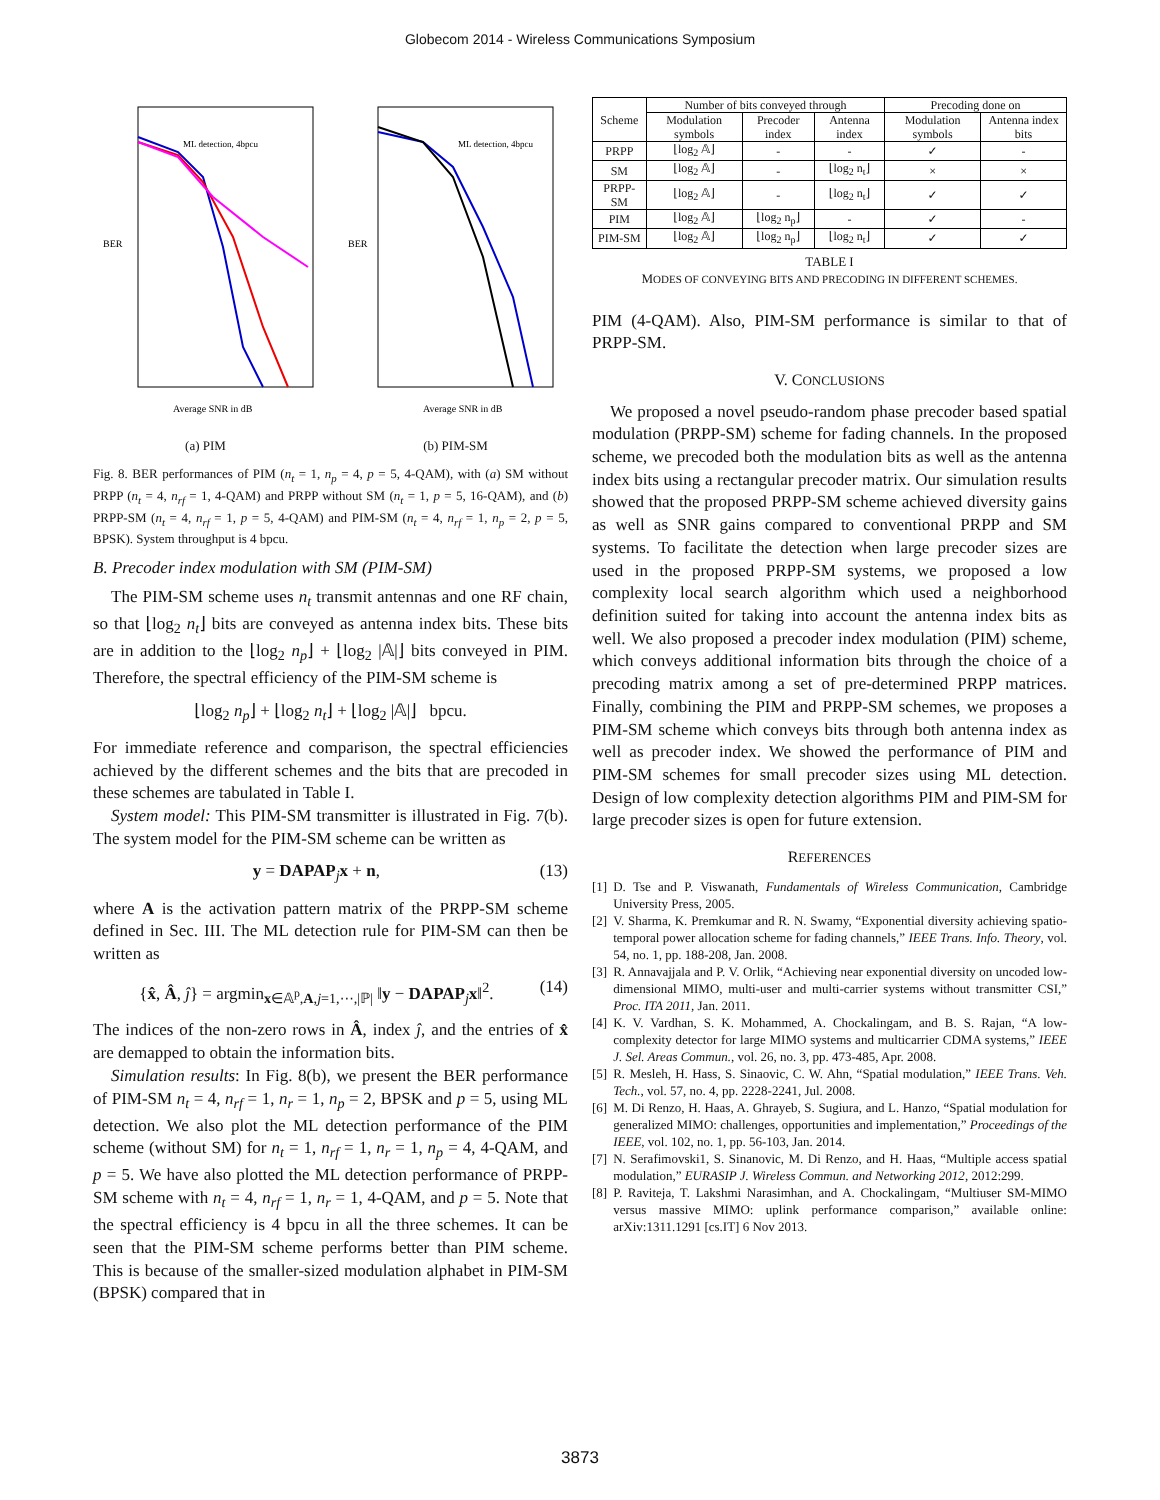Globecom 2014 - Wireless Communications Symposium
BER
Average SNR in dB
ML detection, 4bpcu
(a) PIM
BER
Average SNR in dB
ML detection, 4bpcu
(b) PIM-SM
Fig. 8. BER performances of PIM (n<sub>t</sub> = 1, n<sub>p</sub> = 4, p = 5, 4-QAM), with (a) SM without PRPP (n<sub>t</sub> = 4, n<sub>rf</sub> = 1, 4-QAM) and PRPP without SM (n<sub>t</sub> = 1, p = 5, 16-QAM), and (b) PRPP-SM (n<sub>t</sub> = 4, n<sub>rf</sub> = 1, p = 5, 4-QAM) and PIM-SM (n<sub>t</sub> = 4, n<sub>rf</sub> = 1, n<sub>p</sub> = 2, p = 5, BPSK). System throughput is 4 bpcu.
B. Precoder index modulation with SM (PIM-SM)
The PIM-SM scheme uses n<sub>t</sub> transmit antennas and one RF chain, so that ⌊log<sub>2</sub> n<sub>t</sub>⌋ bits are conveyed as antenna index bits. These bits are in addition to the ⌊log<sub>2</sub> n<sub>p</sub>⌋ + ⌊log<sub>2</sub> |𝔸|⌋ bits conveyed in PIM. Therefore, the spectral efficiency of the PIM-SM scheme is
⌊log<sub>2</sub> n<sub>p</sub>⌋ + ⌊log<sub>2</sub> n<sub>t</sub>⌋ + ⌊log<sub>2</sub> |𝔸|⌋ bpcu.
For immediate reference and comparison, the spectral efficiencies achieved by the different schemes and the bits that are precoded in these schemes are tabulated in Table I.
System model: This PIM-SM transmitter is illustrated in Fig. 7(b). The system model for the PIM-SM scheme can be written as
y = DAPAP<sub>j</sub>x + n, (13)
where A is the activation pattern matrix of the PRPP-SM scheme defined in Sec. III. The ML detection rule for PIM-SM can then be written as
{x̂, Â, ĵ} = argmin<sub>x∈𝔸<sup>p</sup>,A,j=1,⋯,|ℙ|</sub> ‖y − DAPAP<sub>j</sub>x‖<sup>2</sup>. (14)
The indices of the non-zero rows in Â, index ĵ, and the entries of x̂ are demapped to obtain the information bits.
Simulation results: In Fig. 8(b), we present the BER performance of PIM-SM n<sub>t</sub> = 4, n<sub>rf</sub> = 1, n<sub>r</sub> = 1, n<sub>p</sub> = 2, BPSK and p = 5, using ML detection. We also plot the ML detection performance of the PIM scheme (without SM) for n<sub>t</sub> = 1, n<sub>rf</sub> = 1, n<sub>r</sub> = 1, n<sub>p</sub> = 4, 4-QAM, and p = 5. We have also plotted the ML detection performance of PRPP-SM scheme with n<sub>t</sub> = 4, n<sub>rf</sub> = 1, n<sub>r</sub> = 1, 4-QAM, and p = 5. Note that the spectral efficiency is 4 bpcu in all the three schemes. It can be seen that the PIM-SM scheme performs better than PIM scheme. This is because of the smaller-sized modulation alphabet in PIM-SM (BPSK) compared that in
| Scheme | Number of bits conveyed through | | | Precoding done on | |
| --- | --- | --- | --- | --- | --- |
| | Modulation symbols | Precoder index | Antenna index | Modulation symbols | Antenna index bits |
| PRPP | ⌊log<sub>2</sub> 𝔸⌋ | - | - | ✓ | - |
| SM | ⌊log<sub>2</sub> 𝔸⌋ | - | ⌊log<sub>2</sub> n<sub>t</sub>⌋ | × | × |
| PRPP-SM | ⌊log<sub>2</sub> 𝔸⌋ | - | ⌊log<sub>2</sub> n<sub>t</sub>⌋ | ✓ | ✓ |
| PIM | ⌊log<sub>2</sub> 𝔸⌋ | ⌊log<sub>2</sub> n<sub>p</sub>⌋ | - | ✓ | - |
| PIM-SM | ⌊log<sub>2</sub> 𝔸⌋ | ⌊log<sub>2</sub> n<sub>p</sub>⌋ | ⌊log<sub>2</sub> n<sub>t</sub>⌋ | ✓ | ✓ |
TABLE I
MODES OF CONVEYING BITS AND PRECODING IN DIFFERENT SCHEMES.
PIM (4-QAM). Also, PIM-SM performance is similar to that of PRPP-SM.
V. CONCLUSIONS
We proposed a novel pseudo-random phase precoder based spatial modulation (PRPP-SM) scheme for fading channels. In the proposed scheme, we precoded both the modulation bits as well as the antenna index bits using a rectangular precoder matrix. Our simulation results showed that the proposed PRPP-SM scheme achieved diversity gains as well as SNR gains compared to conventional PRPP and SM systems. To facilitate the detection when large precoder sizes are used in the proposed PRPP-SM systems, we proposed a low complexity local search algorithm which used a neighborhood definition suited for taking into account the antenna index bits as well. We also proposed a precoder index modulation (PIM) scheme, which conveys additional information bits through the choice of a precoding matrix among a set of pre-determined PRPP matrices. Finally, combining the PIM and PRPP-SM schemes, we proposes a PIM-SM scheme which conveys bits through both antenna index as well as precoder index. We showed the performance of PIM and PIM-SM schemes for small precoder sizes using ML detection. Design of low complexity detection algorithms PIM and PIM-SM for large precoder sizes is open for future extension.
REFERENCES
[1] D. Tse and P. Viswanath, Fundamentals of Wireless Communication, Cambridge University Press, 2005.
[2] V. Sharma, K. Premkumar and R. N. Swamy, “Exponential diversity achieving spatio-temporal power allocation scheme for fading channels,” IEEE Trans. Info. Theory, vol. 54, no. 1, pp. 188-208, Jan. 2008.
[3] R. Annavajjala and P. V. Orlik, “Achieving near exponential diversity on uncoded low-dimensional MIMO, multi-user and multi-carrier systems without transmitter CSI,” Proc. ITA 2011, Jan. 2011.
[4] K. V. Vardhan, S. K. Mohammed, A. Chockalingam, and B. S. Rajan, “A low-complexity detector for large MIMO systems and multicarrier CDMA systems,” IEEE J. Sel. Areas Commun., vol. 26, no. 3, pp. 473-485, Apr. 2008.
[5] R. Mesleh, H. Hass, S. Sinaovic, C. W. Ahn, “Spatial modulation,” IEEE Trans. Veh. Tech., vol. 57, no. 4, pp. 2228-2241, Jul. 2008.
[6] M. Di Renzo, H. Haas, A. Ghrayeb, S. Sugiura, and L. Hanzo, “Spatial modulation for generalized MIMO: challenges, opportunities and implementation,” Proceedings of the IEEE, vol. 102, no. 1, pp. 56-103, Jan. 2014.
[7] N. Serafimovski1, S. Sinanovic, M. Di Renzo, and H. Haas, “Multiple access spatial modulation,” EURASIP J. Wireless Commun. and Networking 2012, 2012:299.
[8] P. Raviteja, T. Lakshmi Narasimhan, and A. Chockalingam, “Multiuser SM-MIMO versus massive MIMO: uplink performance comparison,” available online: arXiv:1311.1291 [cs.IT] 6 Nov 2013.
3873